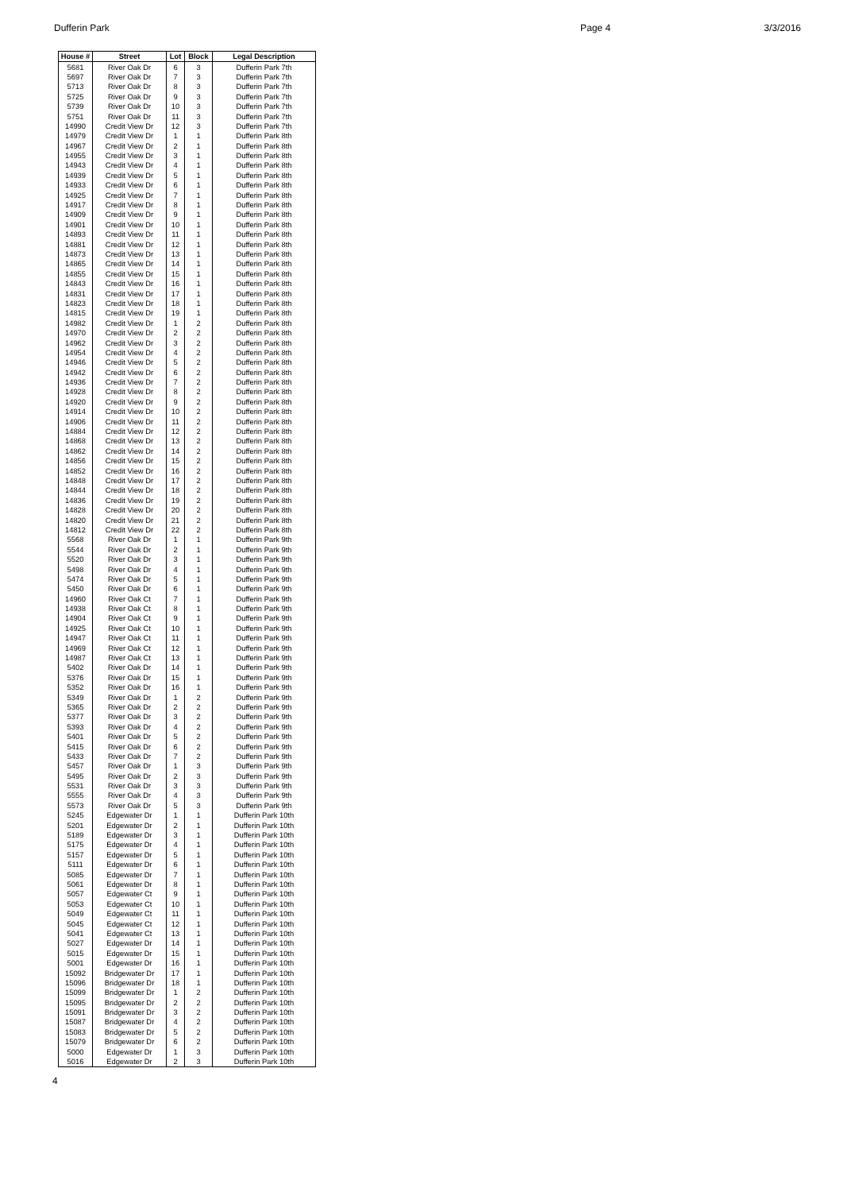Dufferin Park Page 4 3/3/2016
| House # | Street | Lot | Block | Legal Description |
| --- | --- | --- | --- | --- |
| 5681 | River Oak Dr | 6 | 3 | Dufferin Park 7th |
| 5697 | River Oak Dr | 7 | 3 | Dufferin Park 7th |
| 5713 | River Oak Dr | 8 | 3 | Dufferin Park 7th |
| 5725 | River Oak Dr | 9 | 3 | Dufferin Park 7th |
| 5739 | River Oak Dr | 10 | 3 | Dufferin Park 7th |
| 5751 | River Oak Dr | 11 | 3 | Dufferin Park 7th |
| 14990 | Credit View Dr | 12 | 3 | Dufferin Park 7th |
| 14979 | Credit View Dr | 1 | 1 | Dufferin Park 8th |
| 14967 | Credit View Dr | 2 | 1 | Dufferin Park 8th |
| 14955 | Credit View Dr | 3 | 1 | Dufferin Park 8th |
| 14943 | Credit View Dr | 4 | 1 | Dufferin Park 8th |
| 14939 | Credit View Dr | 5 | 1 | Dufferin Park 8th |
| 14933 | Credit View Dr | 6 | 1 | Dufferin Park 8th |
| 14925 | Credit View Dr | 7 | 1 | Dufferin Park 8th |
| 14917 | Credit View Dr | 8 | 1 | Dufferin Park 8th |
| 14909 | Credit View Dr | 9 | 1 | Dufferin Park 8th |
| 14901 | Credit View Dr | 10 | 1 | Dufferin Park 8th |
| 14893 | Credit View Dr | 11 | 1 | Dufferin Park 8th |
| 14881 | Credit View Dr | 12 | 1 | Dufferin Park 8th |
| 14873 | Credit View Dr | 13 | 1 | Dufferin Park 8th |
| 14865 | Credit View Dr | 14 | 1 | Dufferin Park 8th |
| 14855 | Credit View Dr | 15 | 1 | Dufferin Park 8th |
| 14843 | Credit View Dr | 16 | 1 | Dufferin Park 8th |
| 14831 | Credit View Dr | 17 | 1 | Dufferin Park 8th |
| 14823 | Credit View Dr | 18 | 1 | Dufferin Park 8th |
| 14815 | Credit View Dr | 19 | 1 | Dufferin Park 8th |
| 14982 | Credit View Dr | 1 | 2 | Dufferin Park 8th |
| 14970 | Credit View Dr | 2 | 2 | Dufferin Park 8th |
| 14962 | Credit View Dr | 3 | 2 | Dufferin Park 8th |
| 14954 | Credit View Dr | 4 | 2 | Dufferin Park 8th |
| 14946 | Credit View Dr | 5 | 2 | Dufferin Park 8th |
| 14942 | Credit View Dr | 6 | 2 | Dufferin Park 8th |
| 14936 | Credit View Dr | 7 | 2 | Dufferin Park 8th |
| 14928 | Credit View Dr | 8 | 2 | Dufferin Park 8th |
| 14920 | Credit View Dr | 9 | 2 | Dufferin Park 8th |
| 14914 | Credit View Dr | 10 | 2 | Dufferin Park 8th |
| 14906 | Credit View Dr | 11 | 2 | Dufferin Park 8th |
| 14884 | Credit View Dr | 12 | 2 | Dufferin Park 8th |
| 14868 | Credit View Dr | 13 | 2 | Dufferin Park 8th |
| 14862 | Credit View Dr | 14 | 2 | Dufferin Park 8th |
| 14856 | Credit View Dr | 15 | 2 | Dufferin Park 8th |
| 14852 | Credit View Dr | 16 | 2 | Dufferin Park 8th |
| 14848 | Credit View Dr | 17 | 2 | Dufferin Park 8th |
| 14844 | Credit View Dr | 18 | 2 | Dufferin Park 8th |
| 14836 | Credit View Dr | 19 | 2 | Dufferin Park 8th |
| 14828 | Credit View Dr | 20 | 2 | Dufferin Park 8th |
| 14820 | Credit View Dr | 21 | 2 | Dufferin Park 8th |
| 14812 | Credit View Dr | 22 | 2 | Dufferin Park 8th |
| 5568 | River Oak Dr | 1 | 1 | Dufferin Park 9th |
| 5544 | River Oak Dr | 2 | 1 | Dufferin Park 9th |
| 5520 | River Oak Dr | 3 | 1 | Dufferin Park 9th |
| 5498 | River Oak Dr | 4 | 1 | Dufferin Park 9th |
| 5474 | River Oak Dr | 5 | 1 | Dufferin Park 9th |
| 5450 | River Oak Dr | 6 | 1 | Dufferin Park 9th |
| 14960 | River Oak Ct | 7 | 1 | Dufferin Park 9th |
| 14938 | River Oak Ct | 8 | 1 | Dufferin Park 9th |
| 14904 | River Oak Ct | 9 | 1 | Dufferin Park 9th |
| 14925 | River Oak Ct | 10 | 1 | Dufferin Park 9th |
| 14947 | River Oak Ct | 11 | 1 | Dufferin Park 9th |
| 14969 | River Oak Ct | 12 | 1 | Dufferin Park 9th |
| 14987 | River Oak Ct | 13 | 1 | Dufferin Park 9th |
| 5402 | River Oak Dr | 14 | 1 | Dufferin Park 9th |
| 5376 | River Oak Dr | 15 | 1 | Dufferin Park 9th |
| 5352 | River Oak Dr | 16 | 1 | Dufferin Park 9th |
| 5349 | River Oak Dr | 1 | 2 | Dufferin Park 9th |
| 5365 | River Oak Dr | 2 | 2 | Dufferin Park 9th |
| 5377 | River Oak Dr | 3 | 2 | Dufferin Park 9th |
| 5393 | River Oak Dr | 4 | 2 | Dufferin Park 9th |
| 5401 | River Oak Dr | 5 | 2 | Dufferin Park 9th |
| 5415 | River Oak Dr | 6 | 2 | Dufferin Park 9th |
| 5433 | River Oak Dr | 7 | 2 | Dufferin Park 9th |
| 5457 | River Oak Dr | 1 | 3 | Dufferin Park 9th |
| 5495 | River Oak Dr | 2 | 3 | Dufferin Park 9th |
| 5531 | River Oak Dr | 3 | 3 | Dufferin Park 9th |
| 5555 | River Oak Dr | 4 | 3 | Dufferin Park 9th |
| 5573 | River Oak Dr | 5 | 3 | Dufferin Park 9th |
| 5245 | Edgewater Dr | 1 | 1 | Dufferin Park 10th |
| 5201 | Edgewater Dr | 2 | 1 | Dufferin Park 10th |
| 5189 | Edgewater Dr | 3 | 1 | Dufferin Park 10th |
| 5175 | Edgewater Dr | 4 | 1 | Dufferin Park 10th |
| 5157 | Edgewater Dr | 5 | 1 | Dufferin Park 10th |
| 5111 | Edgewater Dr | 6 | 1 | Dufferin Park 10th |
| 5085 | Edgewater Dr | 7 | 1 | Dufferin Park 10th |
| 5061 | Edgewater Dr | 8 | 1 | Dufferin Park 10th |
| 5057 | Edgewater Ct | 9 | 1 | Dufferin Park 10th |
| 5053 | Edgewater Ct | 10 | 1 | Dufferin Park 10th |
| 5049 | Edgewater Ct | 11 | 1 | Dufferin Park 10th |
| 5045 | Edgewater Ct | 12 | 1 | Dufferin Park 10th |
| 5041 | Edgewater Ct | 13 | 1 | Dufferin Park 10th |
| 5027 | Edgewater Dr | 14 | 1 | Dufferin Park 10th |
| 5015 | Edgewater Dr | 15 | 1 | Dufferin Park 10th |
| 5001 | Edgewater Dr | 16 | 1 | Dufferin Park 10th |
| 15092 | Bridgewater Dr | 17 | 1 | Dufferin Park 10th |
| 15096 | Bridgewater Dr | 18 | 1 | Dufferin Park 10th |
| 15099 | Bridgewater Dr | 1 | 2 | Dufferin Park 10th |
| 15095 | Bridgewater Dr | 2 | 2 | Dufferin Park 10th |
| 15091 | Bridgewater Dr | 3 | 2 | Dufferin Park 10th |
| 15087 | Bridgewater Dr | 4 | 2 | Dufferin Park 10th |
| 15083 | Bridgewater Dr | 5 | 2 | Dufferin Park 10th |
| 15079 | Bridgewater Dr | 6 | 2 | Dufferin Park 10th |
| 5000 | Edgewater Dr | 1 | 3 | Dufferin Park 10th |
| 5016 | Edgewater Dr | 2 | 3 | Dufferin Park 10th |
4